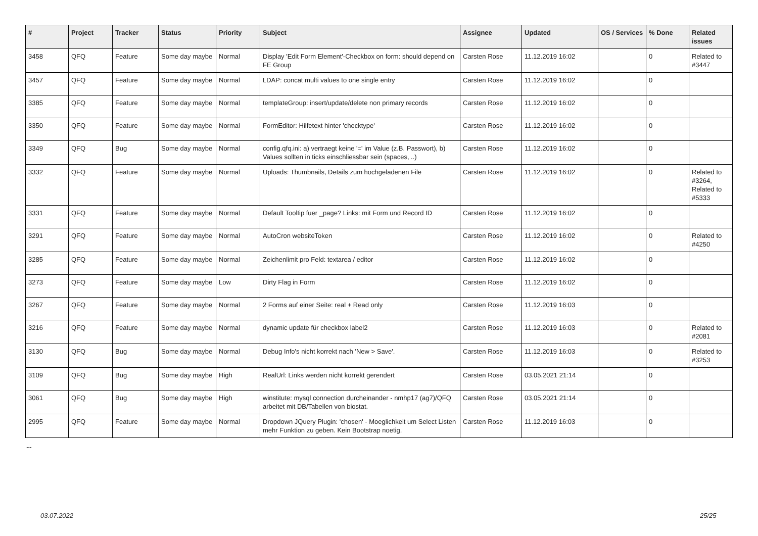| # | Project | Tracker | Status | Priority | Subject | Assignee | Updated | OS / Services | % Done | Related issues |
| --- | --- | --- | --- | --- | --- | --- | --- | --- | --- | --- |
| 3458 | QFQ | Feature | Some day maybe | Normal | Display 'Edit Form Element'-Checkbox on form: should depend on FE Group | Carsten Rose | 11.12.2019 16:02 | | 0 | Related to #3447 |
| 3457 | QFQ | Feature | Some day maybe | Normal | LDAP: concat multi values to one single entry | Carsten Rose | 11.12.2019 16:02 | | 0 | |
| 3385 | QFQ | Feature | Some day maybe | Normal | templateGroup: insert/update/delete non primary records | Carsten Rose | 11.12.2019 16:02 | | 0 | |
| 3350 | QFQ | Feature | Some day maybe | Normal | FormEditor: Hilfetext hinter 'checktype' | Carsten Rose | 11.12.2019 16:02 | | 0 | |
| 3349 | QFQ | Bug | Some day maybe | Normal | config.qfq.ini: a) vertraegt keine '=' im Value (z.B. Passwort), b) Values sollten in ticks einschliessbar sein (spaces, ..) | Carsten Rose | 11.12.2019 16:02 | | 0 | |
| 3332 | QFQ | Feature | Some day maybe | Normal | Uploads: Thumbnails, Details zum hochgeladenen File | Carsten Rose | 11.12.2019 16:02 | | 0 | Related to #3264, Related to #5333 |
| 3331 | QFQ | Feature | Some day maybe | Normal | Default Tooltip fuer _page? Links: mit Form und Record ID | Carsten Rose | 11.12.2019 16:02 | | 0 | |
| 3291 | QFQ | Feature | Some day maybe | Normal | AutoCron websiteToken | Carsten Rose | 11.12.2019 16:02 | | 0 | Related to #4250 |
| 3285 | QFQ | Feature | Some day maybe | Normal | Zeichenlimit pro Feld: textarea / editor | Carsten Rose | 11.12.2019 16:02 | | 0 | |
| 3273 | QFQ | Feature | Some day maybe | Low | Dirty Flag in Form | Carsten Rose | 11.12.2019 16:02 | | 0 | |
| 3267 | QFQ | Feature | Some day maybe | Normal | 2 Forms auf einer Seite: real + Read only | Carsten Rose | 11.12.2019 16:03 | | 0 | |
| 3216 | QFQ | Feature | Some day maybe | Normal | dynamic update für checkbox label2 | Carsten Rose | 11.12.2019 16:03 | | 0 | Related to #2081 |
| 3130 | QFQ | Bug | Some day maybe | Normal | Debug Info's nicht korrekt nach 'New > Save'. | Carsten Rose | 11.12.2019 16:03 | | 0 | Related to #3253 |
| 3109 | QFQ | Bug | Some day maybe | High | RealUrl: Links werden nicht korrekt gerendert | Carsten Rose | 03.05.2021 21:14 | | 0 | |
| 3061 | QFQ | Bug | Some day maybe | High | winstitute: mysql connection durcheinander - nmhp17 (ag7)/QFQ arbeitet mit DB/Tabellen von biostat. | Carsten Rose | 03.05.2021 21:14 | | 0 | |
| 2995 | QFQ | Feature | Some day maybe | Normal | Dropdown JQuery Plugin: 'chosen' - Moeglichkeit um Select Listen mehr Funktion zu geben. Kein Bootstrap noetig. | Carsten Rose | 11.12.2019 16:03 | | 0 | |
...
03.07.2022 25/25